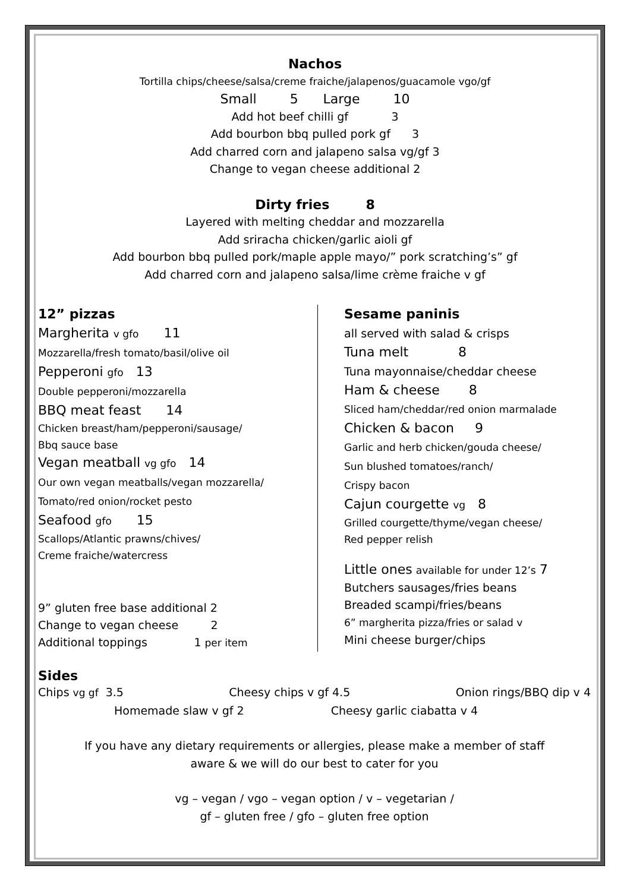Nachos
Tortilla chips/cheese/salsa/creme fraiche/jalapenos/guacamole vgo/gf
Small 5 Large 10
Add hot beef chilli gf 3
Add bourbon bbq pulled pork gf 3
Add charred corn and jalapeno salsa vg/gf 3
Change to vegan cheese additional 2
Dirty fries 8
Layered with melting cheddar and mozzarella
Add sriracha chicken/garlic aioli gf
Add bourbon bbq pulled pork/maple apple mayo/” pork scratching’s” gf
Add charred corn and jalapeno salsa/lime crème fraiche v gf
12” pizzas
Margherita v gfo 11
Mozzarella/fresh tomato/basil/olive oil
Pepperoni gfo 13
Double pepperoni/mozzarella
BBQ meat feast 14
Chicken breast/ham/pepperoni/sausage/
Bbq sauce base
Vegan meatball vg gfo 14
Our own vegan meatballs/vegan mozzarella/
Tomato/red onion/rocket pesto
Seafood gfo 15
Scallops/Atlantic prawns/chives/
Creme fraiche/watercress
9” gluten free base additional 2
Change to vegan cheese 2
Additional toppings 1 per item
Sesame paninis
all served with salad & crisps
Tuna melt 8
Tuna mayonnaise/cheddar cheese
Ham & cheese 8
Sliced ham/cheddar/red onion marmalade
Chicken & bacon 9
Garlic and herb chicken/gouda cheese/
Sun blushed tomatoes/ranch/
Crispy bacon
Cajun courgette vg 8
Grilled courgette/thyme/vegan cheese/
Red pepper relish
Little ones available for under 12’s 7
Butchers sausages/fries beans
Breaded scampi/fries/beans
6” margherita pizza/fries or salad v
Mini cheese burger/chips
Sides
Chips vg gf 3.5 Cheesy chips v gf 4.5 Onion rings/BBQ dip v 4
Homemade slaw v gf 2 Cheesy garlic ciabatta v 4
If you have any dietary requirements or allergies, please make a member of staff
aware & we will do our best to cater for you
vg – vegan / vgo – vegan option / v – vegetarian /
gf – gluten free / gfo – gluten free option